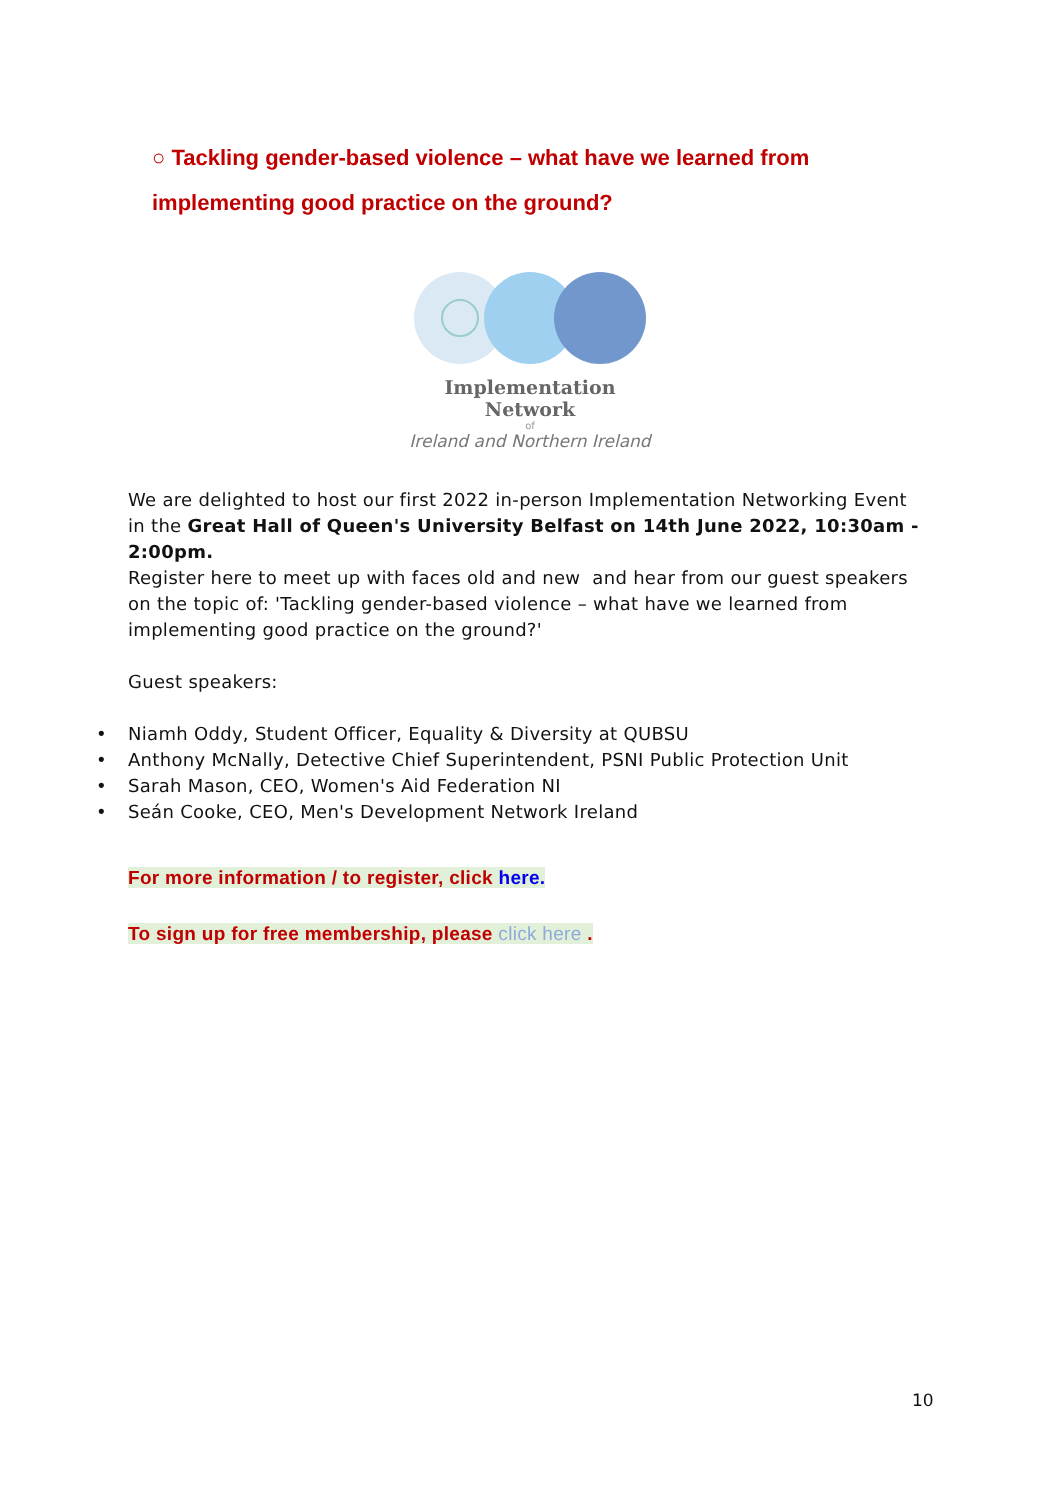○ Tackling gender-based violence – what have we learned from implementing good practice on the ground?
Implementation Network
of
Ireland and Northern Ireland
We are delighted to host our first 2022 in-person Implementation Networking Event in the Great Hall of Queen's University Belfast on 14th June 2022, 10:30am - 2:00pm.
Register here to meet up with faces old and new and hear from our guest speakers on the topic of: 'Tackling gender-based violence – what have we learned from implementing good practice on the ground?'
Guest speakers:
• Niamh Oddy, Student Officer, Equality & Diversity at QUBSU
• Anthony McNally, Detective Chief Superintendent, PSNI Public Protection Unit
• Sarah Mason, CEO, Women's Aid Federation NI
• Seán Cooke, CEO, Men's Development Network Ireland
For more information / to register, click here.
To sign up for free membership, please click here .
10